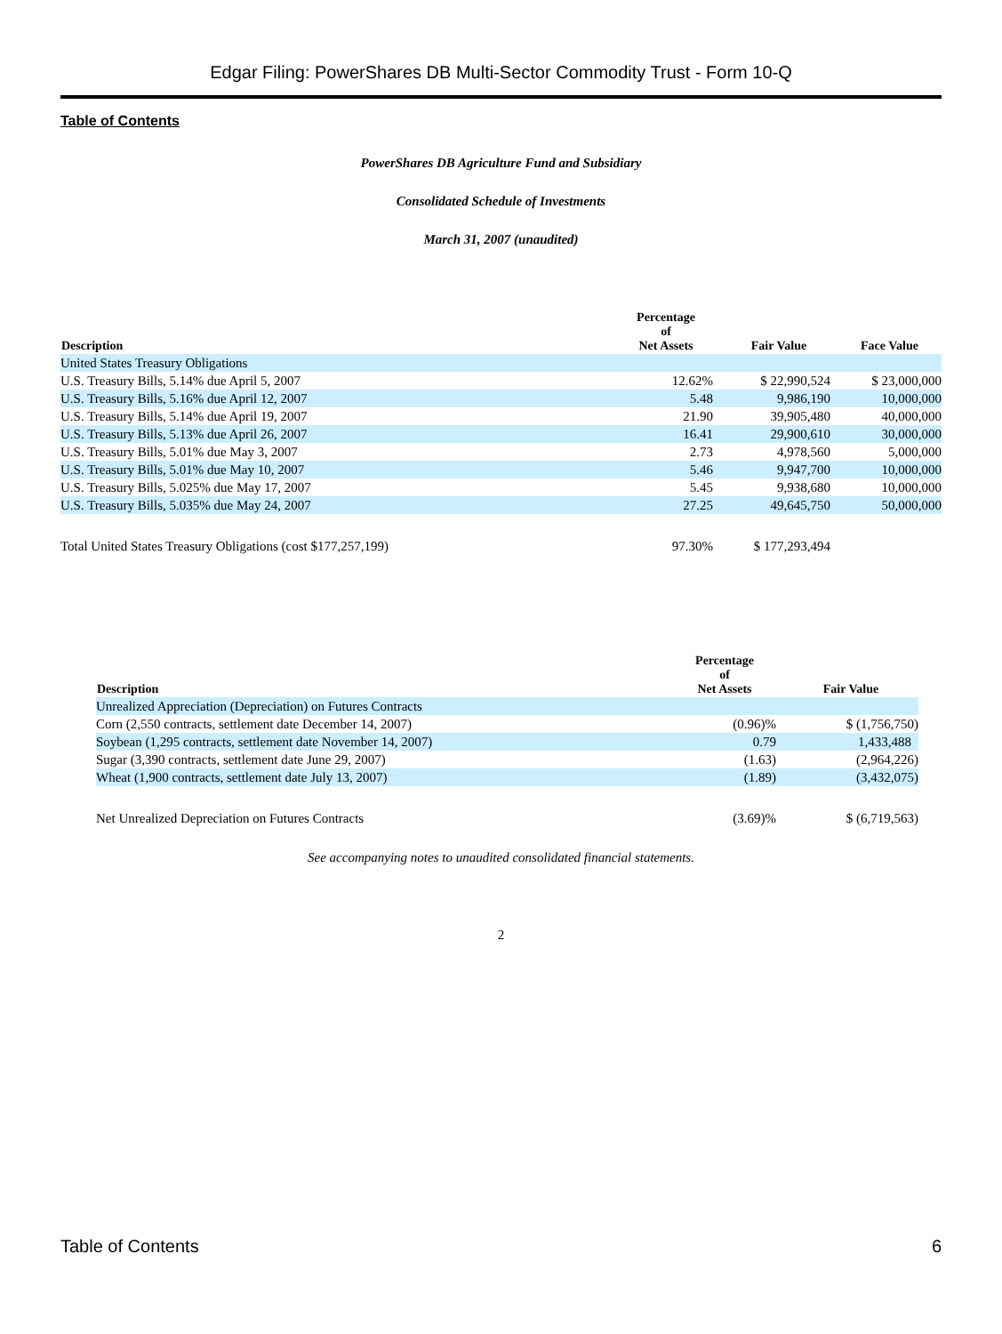Edgar Filing: PowerShares DB Multi-Sector Commodity Trust - Form 10-Q
Table of Contents
PowerShares DB Agriculture Fund and Subsidiary
Consolidated Schedule of Investments
March 31, 2007 (unaudited)
| Description | Percentage of Net Assets | Fair Value | Face Value |
| --- | --- | --- | --- |
| United States Treasury Obligations | | | |
| U.S. Treasury Bills, 5.14% due April 5, 2007 | 12.62% | $ 22,990,524 | $ 23,000,000 |
| U.S. Treasury Bills, 5.16% due April 12, 2007 | 5.48 | 9,986,190 | 10,000,000 |
| U.S. Treasury Bills, 5.14% due April 19, 2007 | 21.90 | 39,905,480 | 40,000,000 |
| U.S. Treasury Bills, 5.13% due April 26, 2007 | 16.41 | 29,900,610 | 30,000,000 |
| U.S. Treasury Bills, 5.01% due May 3, 2007 | 2.73 | 4,978,560 | 5,000,000 |
| U.S. Treasury Bills, 5.01% due May 10, 2007 | 5.46 | 9,947,700 | 10,000,000 |
| U.S. Treasury Bills, 5.025% due May 17, 2007 | 5.45 | 9,938,680 | 10,000,000 |
| U.S. Treasury Bills, 5.035% due May 24, 2007 | 27.25 | 49,645,750 | 50,000,000 |
| Total United States Treasury Obligations (cost $177,257,199) | 97.30% | $ 177,293,494 | |
| Description | Percentage of Net Assets | Fair Value |
| --- | --- | --- |
| Unrealized Appreciation (Depreciation) on Futures Contracts | | |
| Corn (2,550 contracts, settlement date December 14, 2007) | (0.96)% | $ (1,756,750) |
| Soybean (1,295 contracts, settlement date November 14, 2007) | 0.79 | 1,433,488 |
| Sugar (3,390 contracts, settlement date June 29, 2007) | (1.63) | (2,964,226) |
| Wheat (1,900 contracts, settlement date July 13, 2007) | (1.89) | (3,432,075) |
| Net Unrealized Depreciation on Futures Contracts | (3.69)% | $ (6,719,563) |
See accompanying notes to unaudited consolidated financial statements.
2
Table of Contents 6